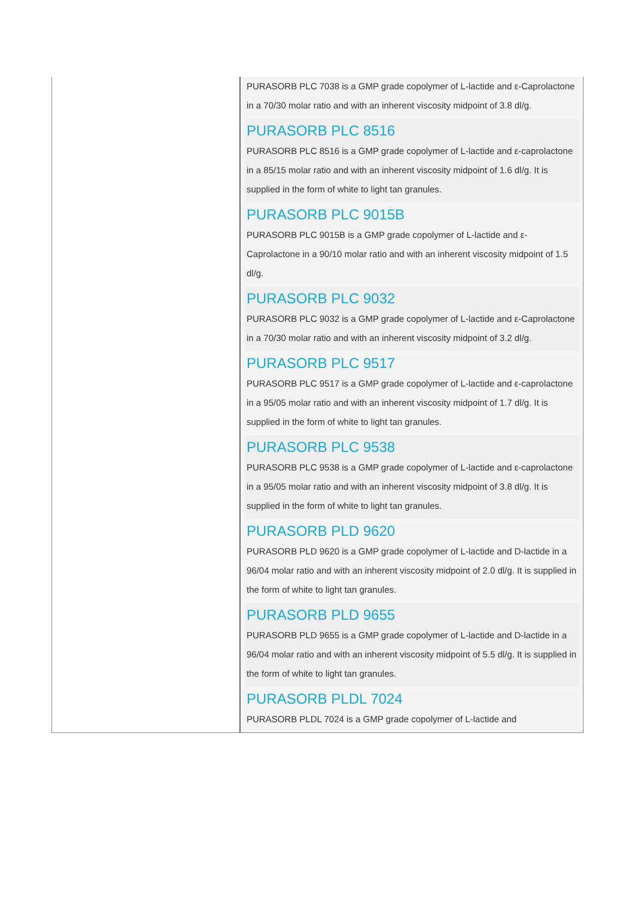| | PURASORB PLC 7038 is a GMP grade copolymer of L-lactide and ε-Caprolactone in a 70/30 molar ratio and with an inherent viscosity midpoint of 3.8 dl/g. PURASORB PLC 8516 PURASORB PLC 8516 is a GMP grade copolymer of L-lactide and ε-caprolactone in a 85/15 molar ratio and with an inherent viscosity midpoint of 1.6 dl/g. It is supplied in the form of white to light tan granules. PURASORB PLC 9015B PURASORB PLC 9015B is a GMP grade copolymer of L-lactide and ε-Caprolactone in a 90/10 molar ratio and with an inherent viscosity midpoint of 1.5 dl/g. PURASORB PLC 9032 PURASORB PLC 9032 is a GMP grade copolymer of L-lactide and ε-Caprolactone in a 70/30 molar ratio and with an inherent viscosity midpoint of 3.2 dl/g. PURASORB PLC 9517 PURASORB PLC 9517 is a GMP grade copolymer of L-lactide and ε-caprolactone in a 95/05 molar ratio and with an inherent viscosity midpoint of 1.7 dl/g. It is supplied in the form of white to light tan granules. PURASORB PLC 9538 PURASORB PLC 9538 is a GMP grade copolymer of L-lactide and ε-caprolactone in a 95/05 molar ratio and with an inherent viscosity midpoint of 3.8 dl/g. It is supplied in the form of white to light tan granules. PURASORB PLD 9620 PURASORB PLD 9620 is a GMP grade copolymer of L-lactide and D-lactide in a 96/04 molar ratio and with an inherent viscosity midpoint of 2.0 dl/g. It is supplied in the form of white to light tan granules. PURASORB PLD 9655 PURASORB PLD 9655 is a GMP grade copolymer of L-lactide and D-lactide in a 96/04 molar ratio and with an inherent viscosity midpoint of 5.5 dl/g. It is supplied in the form of white to light tan granules. PURASORB PLDL 7024 PURASORB PLDL 7024 is a GMP grade copolymer of L-lactide and |